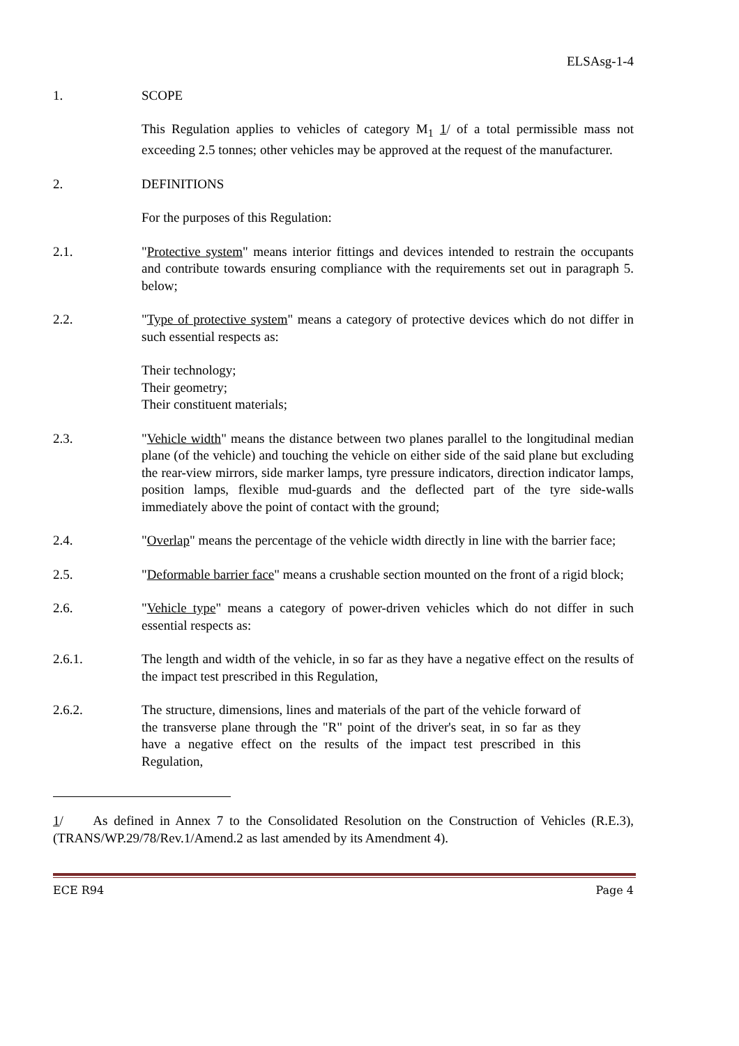ELSAsg-1-4
1. SCOPE
This Regulation applies to vehicles of category M<sub>1</sub> 1/ of a total permissible mass not exceeding 2.5 tonnes; other vehicles may be approved at the request of the manufacturer.
2. DEFINITIONS
For the purposes of this Regulation:
2.1. "Protective system" means interior fittings and devices intended to restrain the occupants and contribute towards ensuring compliance with the requirements set out in paragraph 5. below;
2.2. "Type of protective system" means a category of protective devices which do not differ in such essential respects as:
Their technology;
Their geometry;
Their constituent materials;
2.3. "Vehicle width" means the distance between two planes parallel to the longitudinal median plane (of the vehicle) and touching the vehicle on either side of the said plane but excluding the rear-view mirrors, side marker lamps, tyre pressure indicators, direction indicator lamps, position lamps, flexible mud-guards and the deflected part of the tyre side-walls immediately above the point of contact with the ground;
2.4. "Overlap" means the percentage of the vehicle width directly in line with the barrier face;
2.5. "Deformable barrier face" means a crushable section mounted on the front of a rigid block;
2.6. "Vehicle type" means a category of power-driven vehicles which do not differ in such essential respects as:
2.6.1. The length and width of the vehicle, in so far as they have a negative effect on the results of the impact test prescribed in this Regulation,
2.6.2. The structure, dimensions, lines and materials of the part of the vehicle forward of the transverse plane through the "R" point of the driver's seat, in so far as they have a negative effect on the results of the impact test prescribed in this Regulation,
1/ As defined in Annex 7 to the Consolidated Resolution on the Construction of Vehicles (R.E.3), (TRANS/WP.29/78/Rev.1/Amend.2 as last amended by its Amendment 4).
ECE R94 Page 4